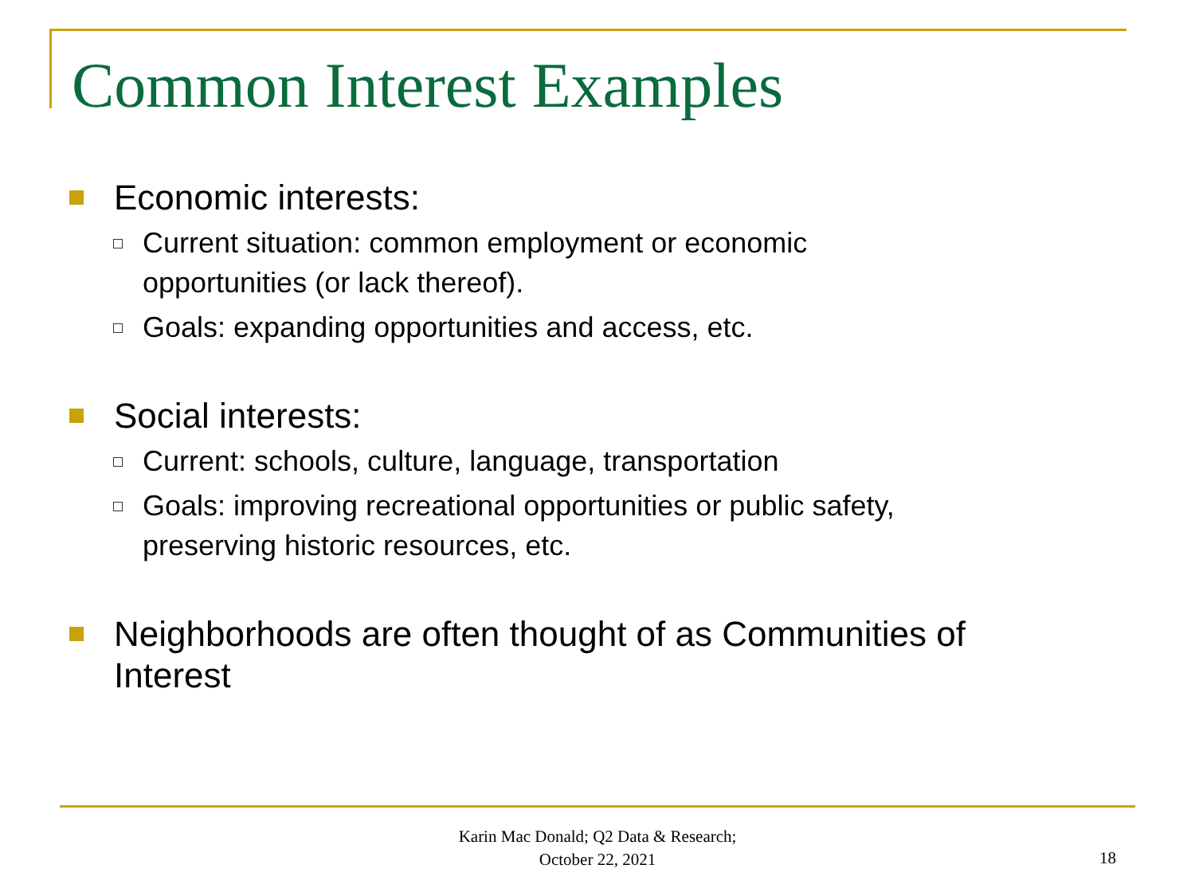Common Interest Examples
Economic interests:
Current situation: common employment or economic
opportunities (or lack thereof).
Goals: expanding opportunities and access, etc.
Social interests:
Current: schools, culture, language, transportation
Goals: improving recreational opportunities or public safety,
preserving historic resources, etc.
Neighborhoods are often thought of as Communities of
Interest
Karin Mac Donald; Q2 Data & Research;
October 22, 2021
18